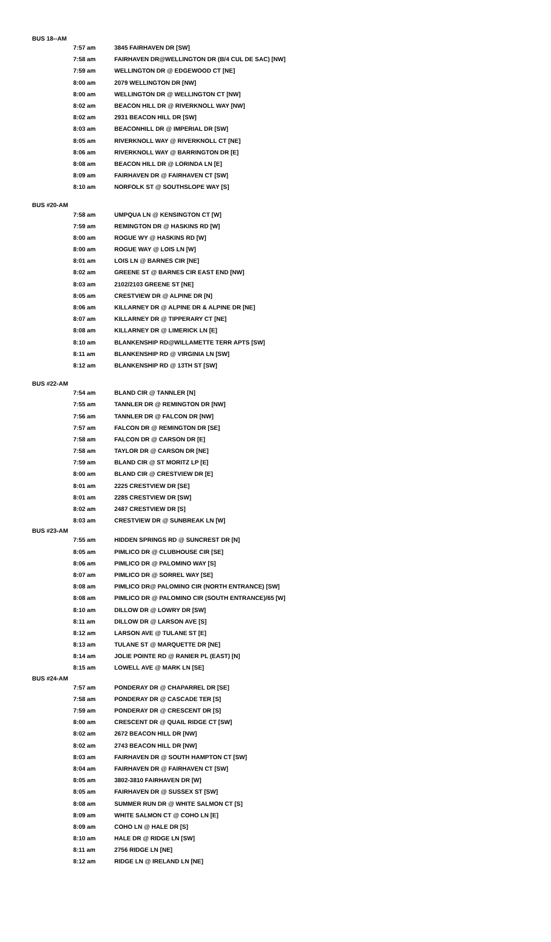| BUS 18--AM | | |
| | 7:57 am | 3845 FAIRHAVEN DR [SW] |
| | 7:58 am | FAIRHAVEN DR@WELLINGTON DR (B/4 CUL DE SAC) [NW] |
| | 7:59 am | WELLINGTON DR @ EDGEWOOD CT [NE] |
| | 8:00 am | 2079 WELLINGTON DR [NW] |
| | 8:00 am | WELLINGTON DR @ WELLINGTON CT [NW] |
| | 8:02 am | BEACON HILL DR @ RIVERKNOLL WAY [NW] |
| | 8:02 am | 2931 BEACON HILL DR [SW] |
| | 8:03 am | BEACONHILL DR @ IMPERIAL DR [SW] |
| | 8:05 am | RIVERKNOLL WAY @ RIVERKNOLL CT [NE] |
| | 8:06 am | RIVERKNOLL WAY @ BARRINGTON DR [E] |
| | 8:08 am | BEACON HILL DR @ LORINDA LN [E] |
| | 8:09 am | FAIRHAVEN DR @ FAIRHAVEN CT [SW] |
| | 8:10 am | NORFOLK ST @ SOUTHSLOPE WAY [S] |
| BUS #20-AM | | |
| | 7:58 am | UMPQUA LN @ KENSINGTON CT [W] |
| | 7:59 am | REMINGTON DR @ HASKINS RD [W] |
| | 8:00 am | ROGUE WY @ HASKINS RD [W] |
| | 8:00 am | ROGUE WAY @ LOIS LN [W] |
| | 8:01 am | LOIS LN @ BARNES CIR [NE] |
| | 8:02 am | GREENE ST @ BARNES CIR EAST END [NW] |
| | 8:03 am | 2102/2103 GREENE ST [NE] |
| | 8:05 am | CRESTVIEW DR @ ALPINE DR [N] |
| | 8:06 am | KILLARNEY DR @ ALPINE DR & ALPINE DR [NE] |
| | 8:07 am | KILLARNEY DR @ TIPPERARY CT [NE] |
| | 8:08 am | KILLARNEY DR @ LIMERICK LN [E] |
| | 8:10 am | BLANKENSHIP RD@WILLAMETTE TERR APTS [SW] |
| | 8:11 am | BLANKENSHIP RD @ VIRGINIA LN [SW] |
| | 8:12 am | BLANKENSHIP RD @ 13TH ST [SW] |
| BUS #22-AM | | |
| | 7:54 am | BLAND CIR @ TANNLER [N] |
| | 7:55 am | TANNLER DR @ REMINGTON DR [NW] |
| | 7:56 am | TANNLER DR @ FALCON DR [NW] |
| | 7:57 am | FALCON DR @ REMINGTON DR [SE] |
| | 7:58 am | FALCON DR @ CARSON DR [E] |
| | 7:58 am | TAYLOR DR @ CARSON DR [NE] |
| | 7:59 am | BLAND CIR @ ST MORITZ LP [E] |
| | 8:00 am | BLAND CIR @ CRESTVIEW DR [E] |
| | 8:01 am | 2225 CRESTVIEW DR [SE] |
| | 8:01 am | 2285 CRESTVIEW DR [SW] |
| | 8:02 am | 2487 CRESTVIEW DR [S] |
| | 8:03 am | CRESTVIEW DR @ SUNBREAK LN [W] |
| BUS #23-AM | | |
| | 7:55 am | HIDDEN SPRINGS RD @ SUNCREST DR [N] |
| | 8:05 am | PIMLICO DR @ CLUBHOUSE CIR [SE] |
| | 8:06 am | PIMLICO DR @ PALOMINO WAY [S] |
| | 8:07 am | PIMLICO DR @ SORREL WAY [SE] |
| | 8:08 am | PIMLICO DR@ PALOMINO CIR (NORTH ENTRANCE) [SW] |
| | 8:08 am | PIMLICO DR @ PALOMINO CIR (SOUTH ENTRANCE)/65 [W] |
| | 8:10 am | DILLOW DR @ LOWRY DR [SW] |
| | 8:11 am | DILLOW DR @ LARSON AVE [S] |
| | 8:12 am | LARSON AVE @ TULANE ST [E] |
| | 8:13 am | TULANE ST @ MARQUETTE DR [NE] |
| | 8:14 am | JOLIE POINTE RD @ RANIER PL (EAST) [N] |
| | 8:15 am | LOWELL AVE @ MARK LN [SE] |
| BUS #24-AM | | |
| | 7:57 am | PONDERAY DR @ CHAPARREL DR [SE] |
| | 7:58 am | PONDERAY DR @ CASCADE TER [S] |
| | 7:59 am | PONDERAY DR @ CRESCENT DR [S] |
| | 8:00 am | CRESCENT DR @ QUAIL RIDGE CT [SW] |
| | 8:02 am | 2672 BEACON HILL DR [NW] |
| | 8:02 am | 2743 BEACON HILL DR [NW] |
| | 8:03 am | FAIRHAVEN DR @ SOUTH HAMPTON CT [SW] |
| | 8:04 am | FAIRHAVEN DR @ FAIRHAVEN CT [SW] |
| | 8:05 am | 3802-3810 FAIRHAVEN DR [W] |
| | 8:05 am | FAIRHAVEN DR @ SUSSEX ST [SW] |
| | 8:08 am | SUMMER RUN DR @ WHITE SALMON CT [S] |
| | 8:09 am | WHITE SALMON CT @ COHO LN [E] |
| | 8:09 am | COHO LN @ HALE DR [S] |
| | 8:10 am | HALE DR @ RIDGE LN [SW] |
| | 8:11 am | 2756 RIDGE LN [NE] |
| | 8:12 am | RIDGE LN @ IRELAND LN [NE] |